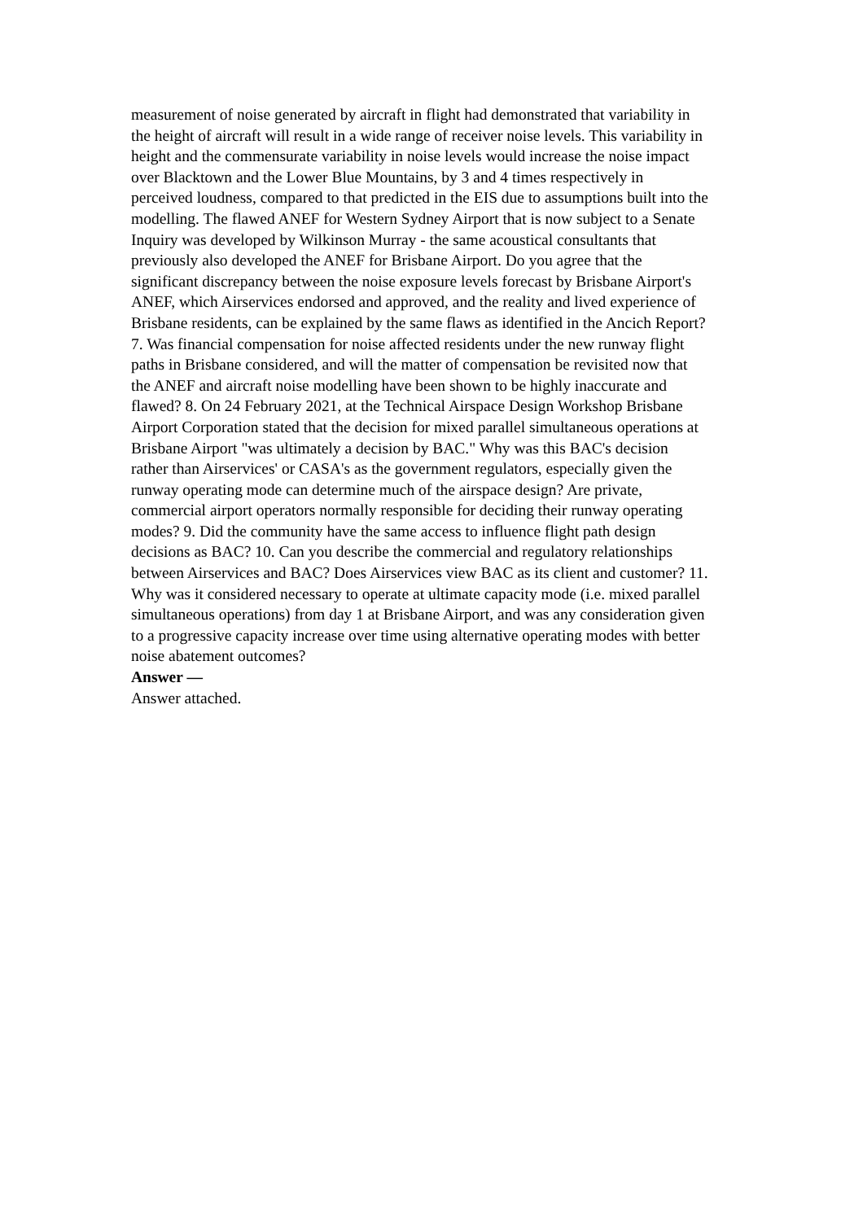measurement of noise generated by aircraft in flight had demonstrated that variability in the height of aircraft will result in a wide range of receiver noise levels. This variability in height and the commensurate variability in noise levels would increase the noise impact over Blacktown and the Lower Blue Mountains, by 3 and 4 times respectively in perceived loudness, compared to that predicted in the EIS due to assumptions built into the modelling. The flawed ANEF for Western Sydney Airport that is now subject to a Senate Inquiry was developed by Wilkinson Murray - the same acoustical consultants that previously also developed the ANEF for Brisbane Airport. Do you agree that the significant discrepancy between the noise exposure levels forecast by Brisbane Airport's ANEF, which Airservices endorsed and approved, and the reality and lived experience of Brisbane residents, can be explained by the same flaws as identified in the Ancich Report? 7. Was financial compensation for noise affected residents under the new runway flight paths in Brisbane considered, and will the matter of compensation be revisited now that the ANEF and aircraft noise modelling have been shown to be highly inaccurate and flawed? 8. On 24 February 2021, at the Technical Airspace Design Workshop Brisbane Airport Corporation stated that the decision for mixed parallel simultaneous operations at Brisbane Airport "was ultimately a decision by BAC." Why was this BAC's decision rather than Airservices' or CASA's as the government regulators, especially given the runway operating mode can determine much of the airspace design? Are private, commercial airport operators normally responsible for deciding their runway operating modes? 9. Did the community have the same access to influence flight path design decisions as BAC? 10. Can you describe the commercial and regulatory relationships between Airservices and BAC? Does Airservices view BAC as its client and customer? 11. Why was it considered necessary to operate at ultimate capacity mode (i.e. mixed parallel simultaneous operations) from day 1 at Brisbane Airport, and was any consideration given to a progressive capacity increase over time using alternative operating modes with better noise abatement outcomes?
Answer —
Answer attached.